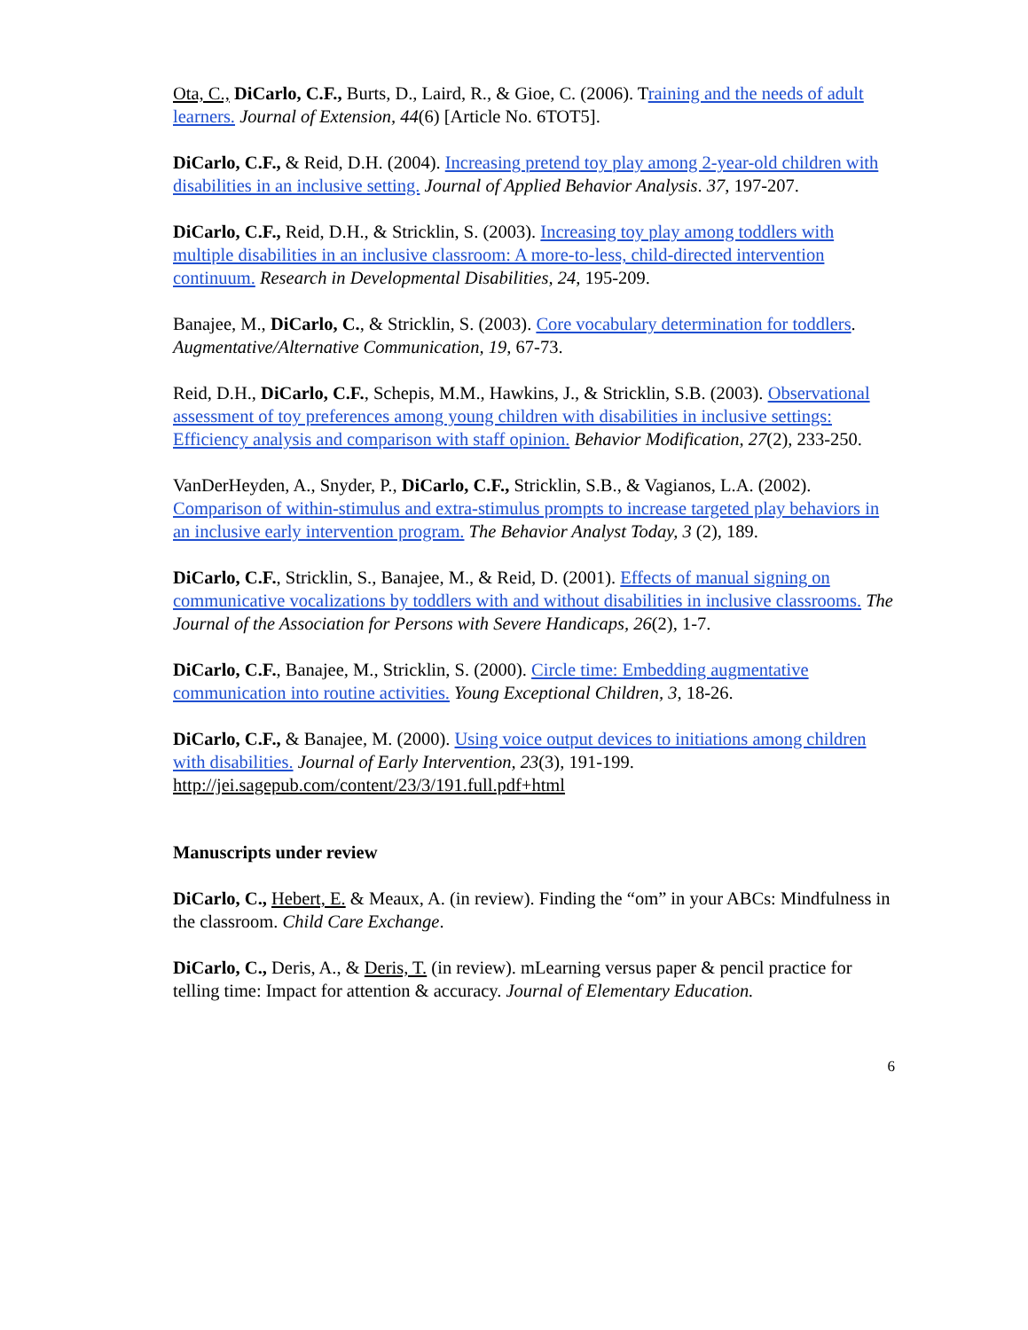Ota, C., DiCarlo, C.F., Burts, D., Laird, R., & Gioe, C. (2006). Training and the needs of adult learners. Journal of Extension, 44(6) [Article No. 6TOT5].
DiCarlo, C.F., & Reid, D.H. (2004). Increasing pretend toy play among 2-year-old children with disabilities in an inclusive setting. Journal of Applied Behavior Analysis. 37, 197-207.
DiCarlo, C.F., Reid, D.H., & Stricklin, S. (2003). Increasing toy play among toddlers with multiple disabilities in an inclusive classroom: A more-to-less, child-directed intervention continuum. Research in Developmental Disabilities, 24, 195-209.
Banajee, M., DiCarlo, C., & Stricklin, S. (2003). Core vocabulary determination for toddlers. Augmentative/Alternative Communication, 19, 67-73.
Reid, D.H., DiCarlo, C.F., Schepis, M.M., Hawkins, J., & Stricklin, S.B. (2003). Observational assessment of toy preferences among young children with disabilities in inclusive settings: Efficiency analysis and comparison with staff opinion. Behavior Modification, 27(2), 233-250.
VanDerHeyden, A., Snyder, P., DiCarlo, C.F., Stricklin, S.B., & Vagianos, L.A. (2002). Comparison of within-stimulus and extra-stimulus prompts to increase targeted play behaviors in an inclusive early intervention program. The Behavior Analyst Today, 3 (2), 189.
DiCarlo, C.F., Stricklin, S., Banajee, M., & Reid, D. (2001). Effects of manual signing on communicative vocalizations by toddlers with and without disabilities in inclusive classrooms. The Journal of the Association for Persons with Severe Handicaps, 26(2), 1-7.
DiCarlo, C.F., Banajee, M., Stricklin, S. (2000). Circle time: Embedding augmentative communication into routine activities. Young Exceptional Children, 3, 18-26.
DiCarlo, C.F., & Banajee, M. (2000). Using voice output devices to initiations among children with disabilities. Journal of Early Intervention, 23(3), 191-199.
http://jei.sagepub.com/content/23/3/191.full.pdf+html
Manuscripts under review
DiCarlo, C., Hebert, E. & Meaux, A. (in review). Finding the “om” in your ABCs: Mindfulness in the classroom. Child Care Exchange.
DiCarlo, C., Deris, A., & Deris, T. (in review). mLearning versus paper & pencil practice for telling time: Impact for attention & accuracy. Journal of Elementary Education.
6